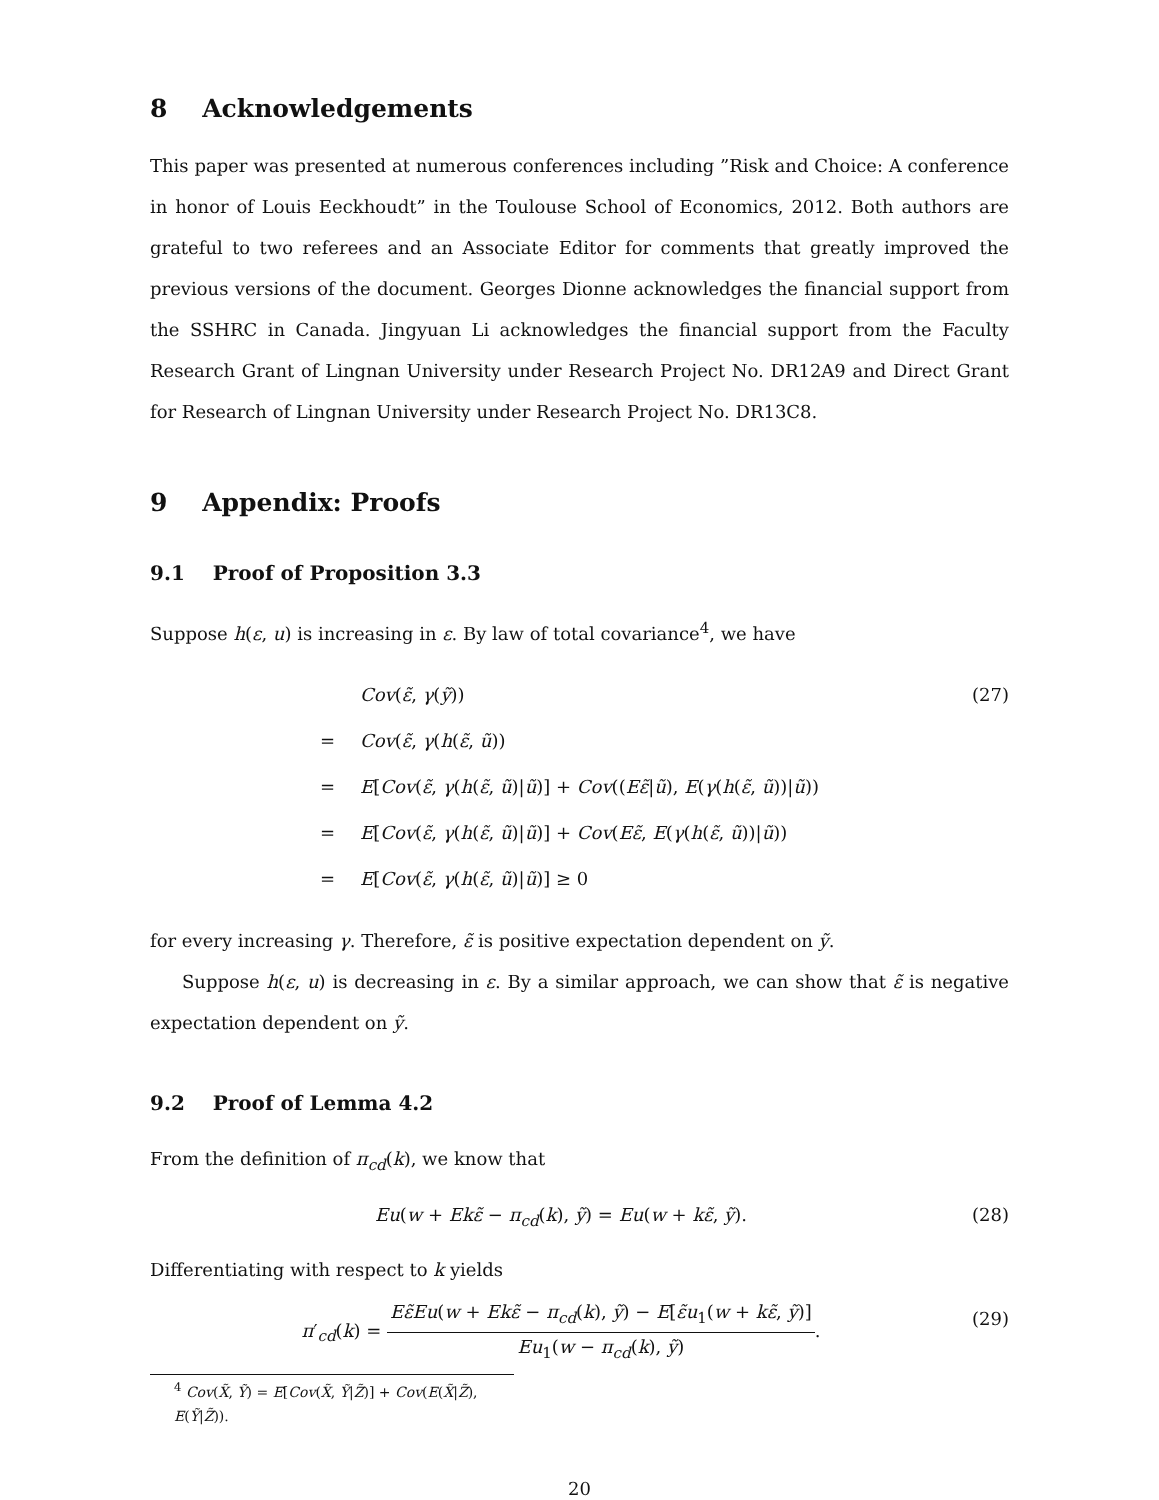8 Acknowledgements
This paper was presented at numerous conferences including ”Risk and Choice: A conference in honor of Louis Eeckhoudt” in the Toulouse School of Economics, 2012. Both authors are grateful to two referees and an Associate Editor for comments that greatly improved the previous versions of the document. Georges Dionne acknowledges the financial support from the SSHRC in Canada. Jingyuan Li acknowledges the financial support from the Faculty Research Grant of Lingnan University under Research Project No. DR12A9 and Direct Grant for Research of Lingnan University under Research Project No. DR13C8.
9 Appendix: Proofs
9.1 Proof of Proposition 3.3
Suppose h(ε, u) is increasing in ε. By law of total covariance<sup>4</sup>, we have
Cov(ε̃, γ(ỹ)) (27)
= Cov(ε̃, γ(h(ε̃, ũ))
= E[Cov(ε̃, γ(h(ε̃, ũ)|ũ)] + Cov((Eε̃|ũ), E(γ(h(ε̃, ũ))|ũ))
= E[Cov(ε̃, γ(h(ε̃, ũ)|ũ)] + Cov(Eε̃, E(γ(h(ε̃, ũ))|ũ))
= E[Cov(ε̃, γ(h(ε̃, ũ)|ũ)] ≥ 0
for every increasing γ. Therefore, ε̃ is positive expectation dependent on ỹ.
Suppose h(ε, u) is decreasing in ε. By a similar approach, we can show that ε̃ is negative expectation dependent on ỹ.
9.2 Proof of Lemma 4.2
From the definition of π<sub>cd</sub>(k), we know that
Eu(w + Ekε̃ − π<sub>cd</sub>(k), ỹ) = Eu(w + kε̃, ỹ). (28)
Differentiating with respect to k yields
π′<sub>cd</sub>(k) =
Eε̃Eu(w + Ekε̃ − π<sub>cd</sub>(k), ỹ) − E[ε̃u<sub>1</sub>(w + kε̃, ỹ)]
Eu<sub>1</sub>(w − π<sub>cd</sub>(k), ỹ)
. (29)
<sup>4</sup> Cov(X̃, Ỹ) = E[Cov(X̃, Ỹ|Z̃)] + Cov(E(X̃|Z̃), E(Ỹ|Z̃)).
20